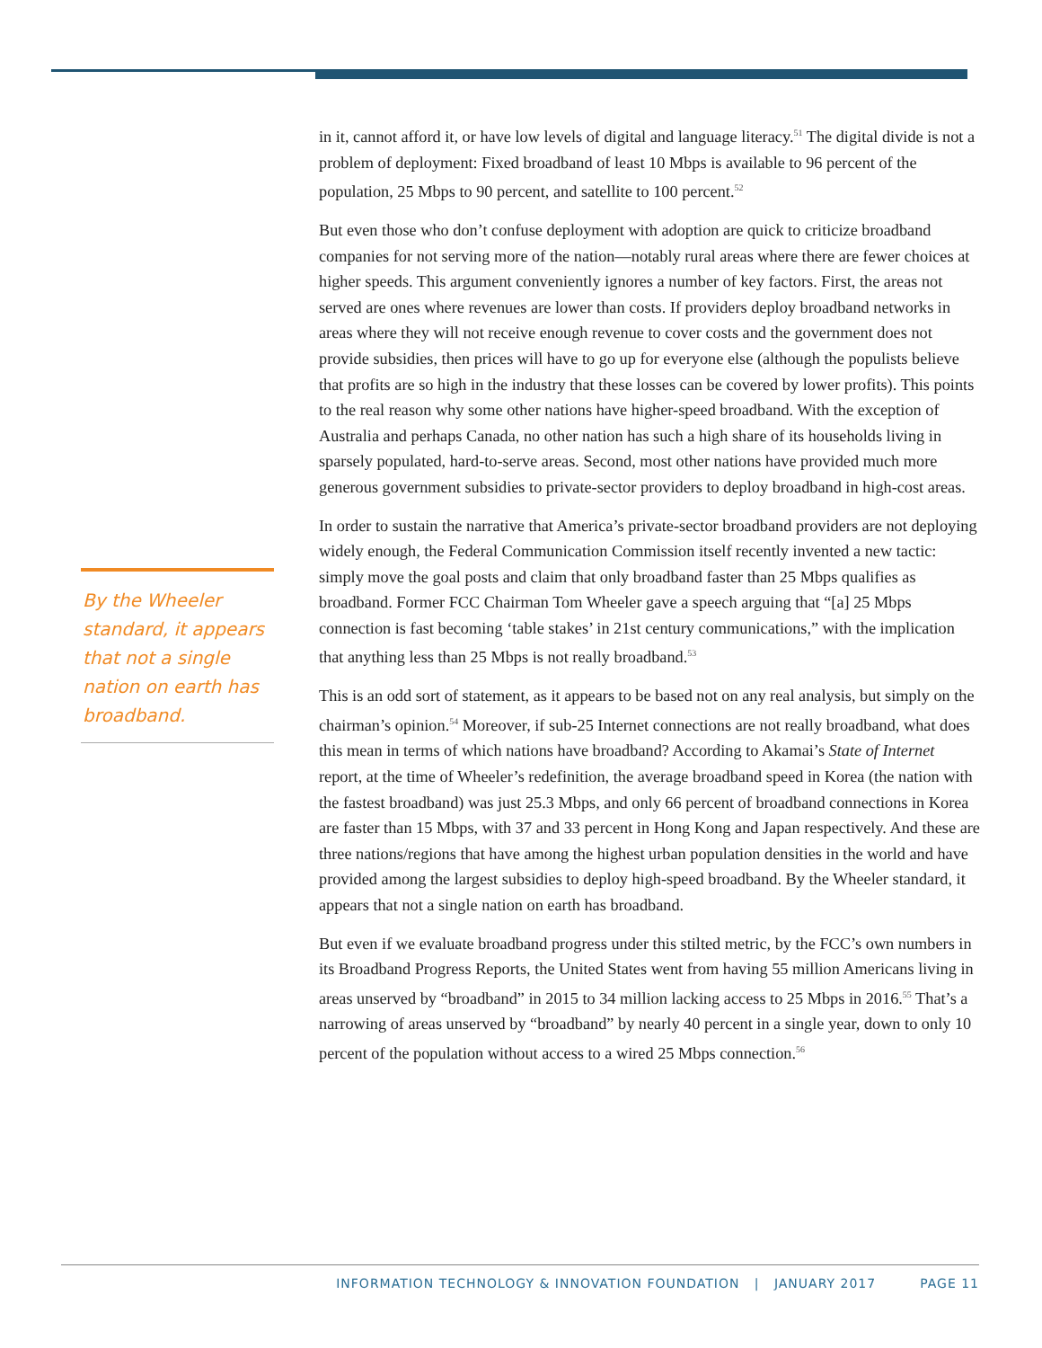By the Wheeler standard, it appears that not a single nation on earth has broadband.
in it, cannot afford it, or have low levels of digital and language literacy.<sup>51</sup> The digital divide is not a problem of deployment: Fixed broadband of least 10 Mbps is available to 96 percent of the population, 25 Mbps to 90 percent, and satellite to 100 percent.<sup>52</sup>
But even those who don’t confuse deployment with adoption are quick to criticize broadband companies for not serving more of the nation—notably rural areas where there are fewer choices at higher speeds. This argument conveniently ignores a number of key factors. First, the areas not served are ones where revenues are lower than costs. If providers deploy broadband networks in areas where they will not receive enough revenue to cover costs and the government does not provide subsidies, then prices will have to go up for everyone else (although the populists believe that profits are so high in the industry that these losses can be covered by lower profits). This points to the real reason why some other nations have higher-speed broadband. With the exception of Australia and perhaps Canada, no other nation has such a high share of its households living in sparsely populated, hard-to-serve areas. Second, most other nations have provided much more generous government subsidies to private-sector providers to deploy broadband in high-cost areas.
In order to sustain the narrative that America’s private-sector broadband providers are not deploying widely enough, the Federal Communication Commission itself recently invented a new tactic: simply move the goal posts and claim that only broadband faster than 25 Mbps qualifies as broadband. Former FCC Chairman Tom Wheeler gave a speech arguing that “[a] 25 Mbps connection is fast becoming ‘table stakes’ in 21st century communications,” with the implication that anything less than 25 Mbps is not really broadband.<sup>53</sup>
This is an odd sort of statement, as it appears to be based not on any real analysis, but simply on the chairman’s opinion.<sup>54</sup> Moreover, if sub-25 Internet connections are not really broadband, what does this mean in terms of which nations have broadband? According to Akamai’s State of Internet report, at the time of Wheeler’s redefinition, the average broadband speed in Korea (the nation with the fastest broadband) was just 25.3 Mbps, and only 66 percent of broadband connections in Korea are faster than 15 Mbps, with 37 and 33 percent in Hong Kong and Japan respectively. And these are three nations/regions that have among the highest urban population densities in the world and have provided among the largest subsidies to deploy high-speed broadband. By the Wheeler standard, it appears that not a single nation on earth has broadband.
But even if we evaluate broadband progress under this stilted metric, by the FCC’s own numbers in its Broadband Progress Reports, the United States went from having 55 million Americans living in areas unserved by “broadband” in 2015 to 34 million lacking access to 25 Mbps in 2016.<sup>55</sup> That’s a narrowing of areas unserved by “broadband” by nearly 40 percent in a single year, down to only 10 percent of the population without access to a wired 25 Mbps connection.<sup>56</sup>
INFORMATION TECHNOLOGY & INNOVATION FOUNDATION | JANUARY 2017 PAGE 11